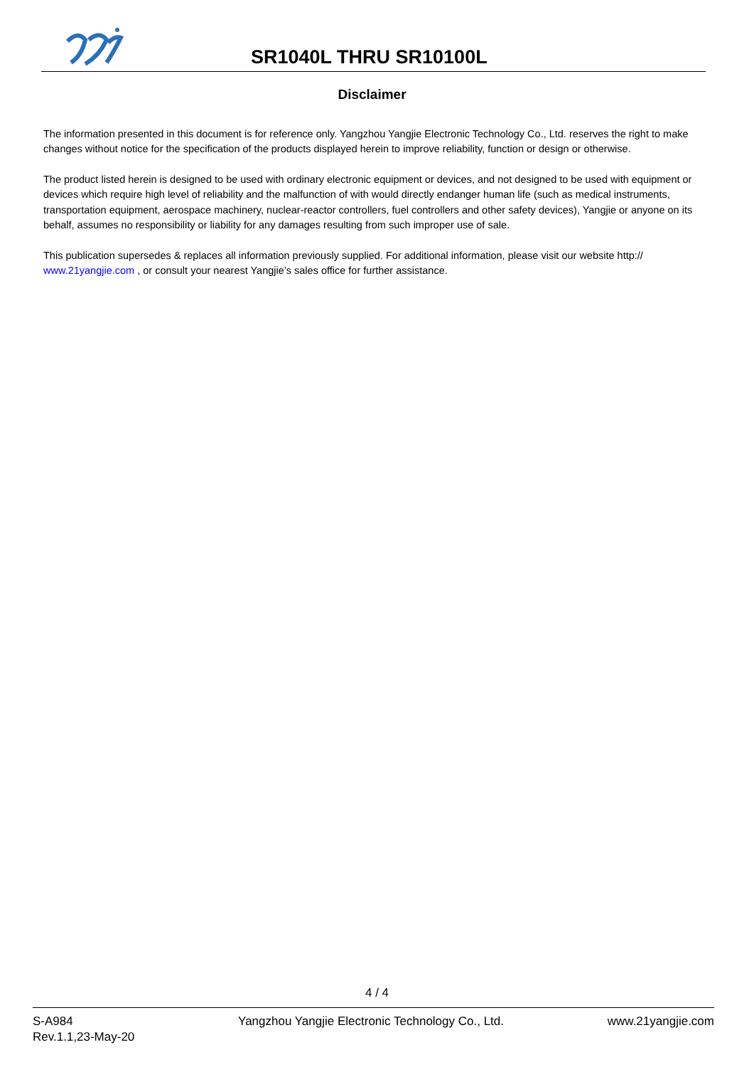SR1040L THRU SR10100L
Disclaimer
The information presented in this document is for reference only. Yangzhou Yangjie Electronic Technology Co., Ltd. reserves the right to make changes without notice for the specification of the products displayed herein to improve reliability, function or design or otherwise.
The product listed herein is designed to be used with ordinary electronic equipment or devices, and not designed to be used with equipment or devices which require high level of reliability and the malfunction of with would directly endanger human life (such as medical instruments, transportation equipment, aerospace machinery, nuclear-reactor controllers, fuel controllers and other safety devices), Yangjie or anyone on its behalf, assumes no responsibility or liability for any damages resulting from such improper use of sale.
This publication supersedes & replaces all information previously supplied. For additional information, please visit our website http:// www.21yangjie.com , or consult your nearest Yangjie’s sales office for further assistance.
4 / 4
S-A984
Rev.1.1,23-May-20
Yangzhou Yangjie Electronic Technology Co., Ltd.
www.21yangjie.com